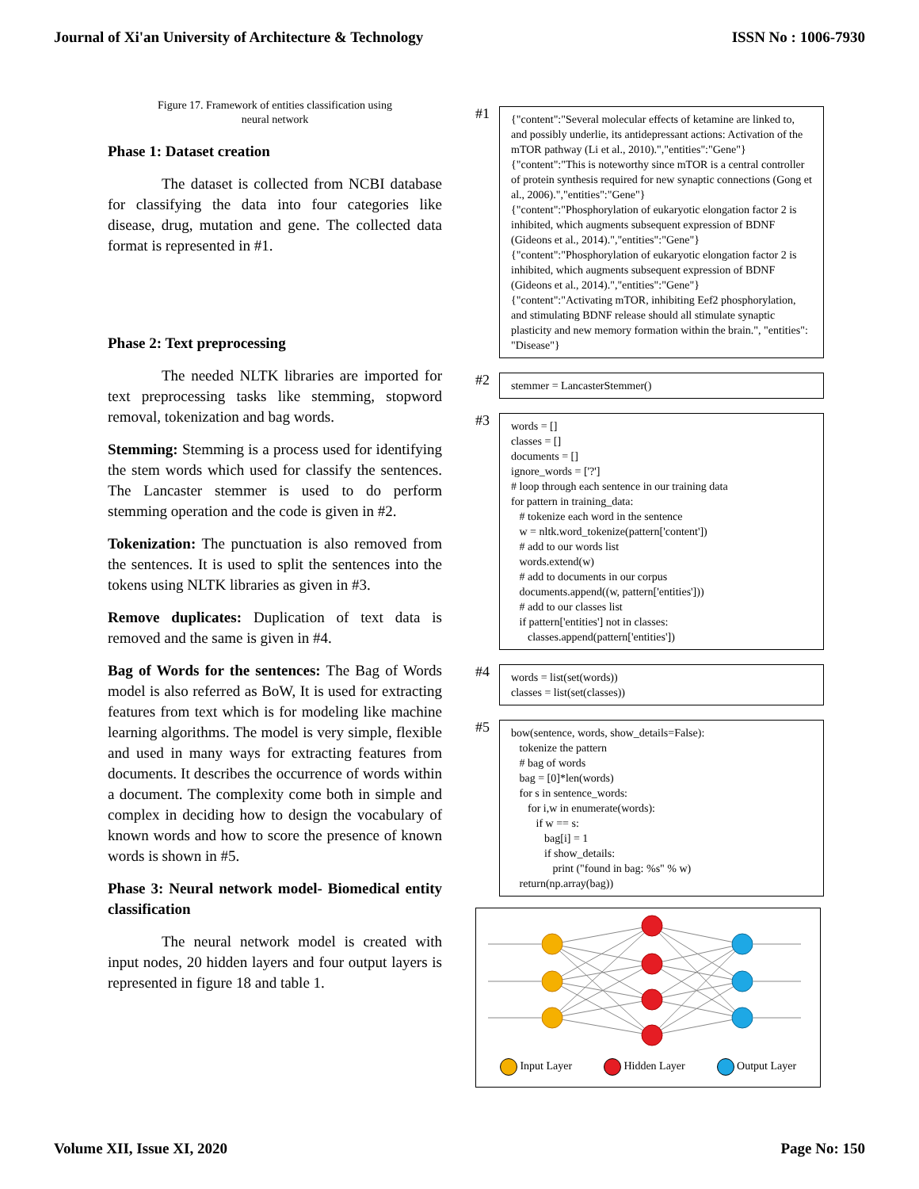Journal of Xi'an University of Architecture & Technology ISSN No : 1006-7930
Figure 17. Framework of entities classification using
neural network
Phase 1: Dataset creation
The dataset is collected from NCBI database for classifying the data into four categories like disease, drug, mutation and gene. The collected data format is represented in #1.
Phase 2: Text preprocessing
The needed NLTK libraries are imported for text preprocessing tasks like stemming, stopword removal, tokenization and bag words.
Stemming: Stemming is a process used for identifying the stem words which used for classify the sentences. The Lancaster stemmer is used to do perform stemming operation and the code is given in #2.
Tokenization: The punctuation is also removed from the sentences. It is used to split the sentences into the tokens using NLTK libraries as given in #3.
Remove duplicates: Duplication of text data is removed and the same is given in #4.
Bag of Words for the sentences: The Bag of Words model is also referred as BoW, It is used for extracting features from text which is for modeling like machine learning algorithms. The model is very simple, flexible and used in many ways for extracting features from documents. It describes the occurrence of words within a document. The complexity come both in simple and complex in deciding how to design the vocabulary of known words and how to score the presence of known words is shown in #5.
Phase 3: Neural network model- Biomedical entity classification
The neural network model is created with input nodes, 20 hidden layers and four output layers is represented in figure 18 and table 1.
#1
{"content":"Several molecular effects of ketamine are linked to, and possibly underlie, its antidepressant actions: Activation of the mTOR pathway (Li et al., 2010).","entities":"Gene"}
{"content":"This is noteworthy since mTOR is a central controller of protein synthesis required for new synaptic connections (Gong et al., 2006).","entities":"Gene"}
{"content":"Phosphorylation of eukaryotic elongation factor 2 is inhibited, which augments subsequent expression of BDNF (Gideons et al., 2014).","entities":"Gene"}
{"content":"Phosphorylation of eukaryotic elongation factor 2 is inhibited, which augments subsequent expression of BDNF (Gideons et al., 2014).","entities":"Gene"}
{"content":"Activating mTOR, inhibiting Eef2 phosphorylation, and stimulating BDNF release should all stimulate synaptic plasticity and new memory formation within the brain.", "entities": "Disease"}
#2
stemmer = LancasterStemmer()
#3
words = []
classes = []
documents = []
ignore_words = ['?']
# loop through each sentence in our training data
for pattern in training_data:
# tokenize each word in the sentence
w = nltk.word_tokenize(pattern['content'])
# add to our words list
words.extend(w)
# add to documents in our corpus
documents.append((w, pattern['entities']))
# add to our classes list
if pattern['entities'] not in classes:
classes.append(pattern['entities'])
#4
words = list(set(words))
classes = list(set(classes))
#5
bow(sentence, words, show_details=False):
tokenize the pattern
# bag of words
bag = [0]*len(words)
for s in sentence_words:
for i,w in enumerate(words):
if w == s:
bag[i] = 1
if show_details:
print ("found in bag: %s" % w)
return(np.array(bag))
Input Layer Hidden Layer Output Layer
Volume XII, Issue XI, 2020 Page No: 150